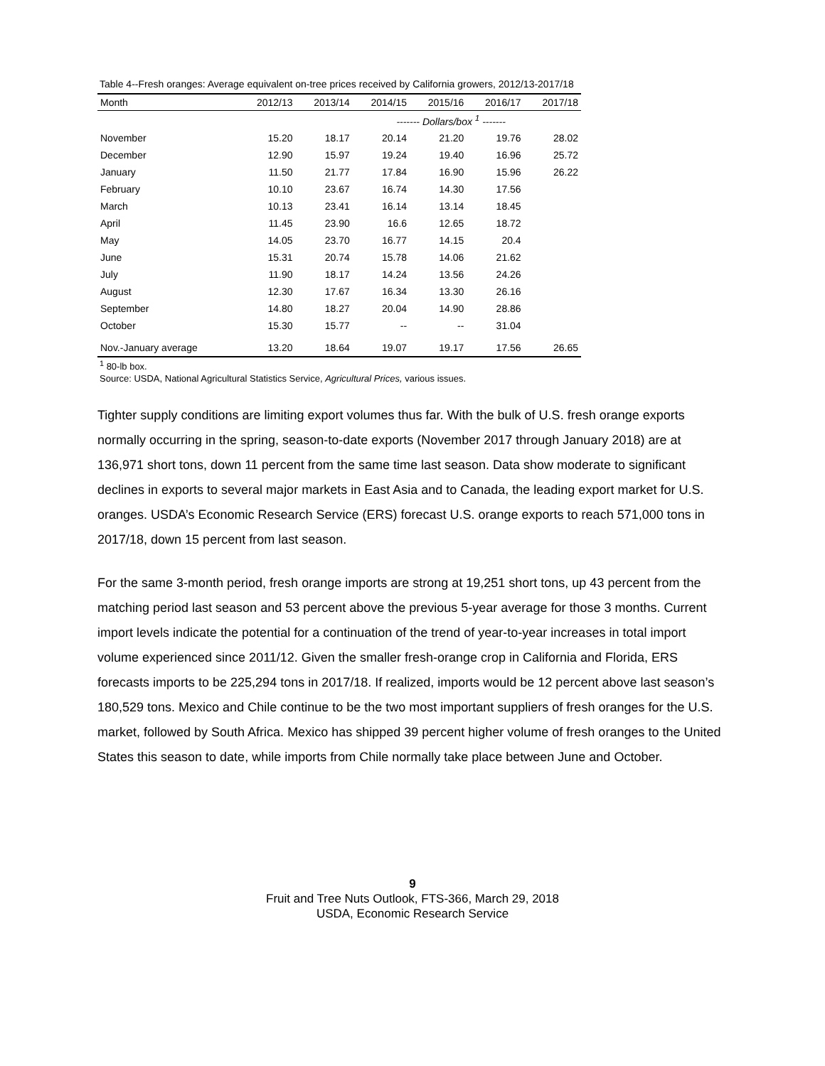Table 4--Fresh oranges: Average equivalent on-tree prices received by California growers, 2012/13-2017/18
| Month | 2012/13 | 2013/14 | 2014/15 | 2015/16 | 2016/17 | 2017/18 |
| --- | --- | --- | --- | --- | --- | --- |
| | ------- Dollars/box <sup>1</sup> ------- | | | | | |
| November | 15.20 | 18.17 | 20.14 | 21.20 | 19.76 | 28.02 |
| December | 12.90 | 15.97 | 19.24 | 19.40 | 16.96 | 25.72 |
| January | 11.50 | 21.77 | 17.84 | 16.90 | 15.96 | 26.22 |
| February | 10.10 | 23.67 | 16.74 | 14.30 | 17.56 | |
| March | 10.13 | 23.41 | 16.14 | 13.14 | 18.45 | |
| April | 11.45 | 23.90 | 16.6 | 12.65 | 18.72 | |
| May | 14.05 | 23.70 | 16.77 | 14.15 | 20.4 | |
| June | 15.31 | 20.74 | 15.78 | 14.06 | 21.62 | |
| July | 11.90 | 18.17 | 14.24 | 13.56 | 24.26 | |
| August | 12.30 | 17.67 | 16.34 | 13.30 | 26.16 | |
| September | 14.80 | 18.27 | 20.04 | 14.90 | 28.86 | |
| October | 15.30 | 15.77 | -- | -- | 31.04 | |
| Nov.-January average | 13.20 | 18.64 | 19.07 | 19.17 | 17.56 | 26.65 |
<sup>1</sup> 80-lb box.
Source: USDA, National Agricultural Statistics Service, Agricultural Prices, various issues.
Tighter supply conditions are limiting export volumes thus far. With the bulk of U.S. fresh orange exports normally occurring in the spring, season-to-date exports (November 2017 through January 2018) are at 136,971 short tons, down 11 percent from the same time last season. Data show moderate to significant declines in exports to several major markets in East Asia and to Canada, the leading export market for U.S. oranges. USDA’s Economic Research Service (ERS) forecast U.S. orange exports to reach 571,000 tons in 2017/18, down 15 percent from last season.
For the same 3-month period, fresh orange imports are strong at 19,251 short tons, up 43 percent from the matching period last season and 53 percent above the previous 5-year average for those 3 months. Current import levels indicate the potential for a continuation of the trend of year-to-year increases in total import volume experienced since 2011/12. Given the smaller fresh-orange crop in California and Florida, ERS forecasts imports to be 225,294 tons in 2017/18. If realized, imports would be 12 percent above last season’s 180,529 tons. Mexico and Chile continue to be the two most important suppliers of fresh oranges for the U.S. market, followed by South Africa. Mexico has shipped 39 percent higher volume of fresh oranges to the United States this season to date, while imports from Chile normally take place between June and October.
9
Fruit and Tree Nuts Outlook, FTS-366, March 29, 2018
USDA, Economic Research Service